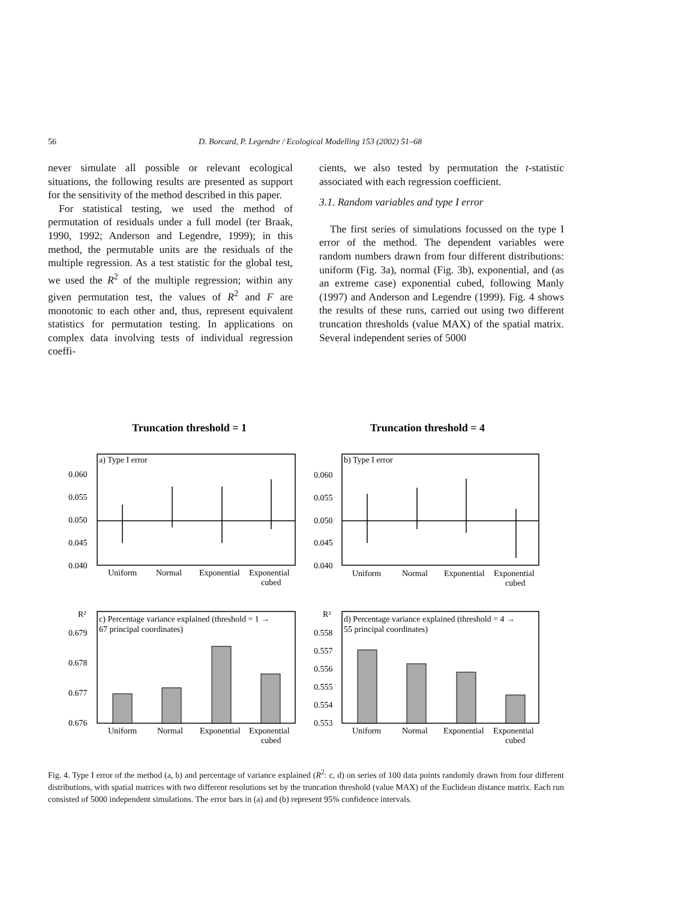56 D. Borcard, P. Legendre / Ecological Modelling 153 (2002) 51–68
never simulate all possible or relevant ecological situations, the following results are presented as support for the sensitivity of the method described in this paper.
For statistical testing, we used the method of permutation of residuals under a full model (ter Braak, 1990, 1992; Anderson and Legendre, 1999); in this method, the permutable units are the residuals of the multiple regression. As a test statistic for the global test, we used the R<sup>2</sup> of the multiple regression; within any given permutation test, the values of R<sup>2</sup> and F are monotonic to each other and, thus, represent equivalent statistics for permutation testing. In applications on complex data involving tests of individual regression coeffi-
cients, we also tested by permutation the t-statistic associated with each regression coefficient.
3.1. Random variables and type I error
The first series of simulations focussed on the type I error of the method. The dependent variables were random numbers drawn from four different distributions: uniform (Fig. 3a), normal (Fig. 3b), exponential, and (as an extreme case) exponential cubed, following Manly (1997) and Anderson and Legendre (1999). Fig. 4 shows the results of these runs, carried out using two different truncation thresholds (value MAX) of the spatial matrix. Several independent series of 5000
Truncation threshold = 1
Truncation threshold = 4
a) Type I error
b) Type I error
0.060
0.055
0.050
0.045
0.040
0.060
0.055
0.050
0.045
0.040
Uniform
Normal
Exponential
Exponential
cubed
Uniform
Normal
Exponential
Exponential
cubed
R²
R²
c) Percentage variance explained (threshold = 1 →
67 principal coordinates)
d) Percentage variance explained (threshold = 4 →
55 principal coordinates)
0.679
0.678
0.677
0.676
0.558
0.557
0.556
0.555
0.554
0.553
Uniform
Normal
Exponential
Exponential
cubed
Uniform
Normal
Exponential
Exponential
cubed
Fig. 4. Type I error of the method (a, b) and percentage of variance explained (R<sup>2</sup>: c, d) on series of 100 data points randomly drawn from four different distributions, with spatial matrices with two different resolutions set by the truncation threshold (value MAX) of the Euclidean distance matrix. Each run consisted of 5000 independent simulations. The error bars in (a) and (b) represent 95% confidence intervals.